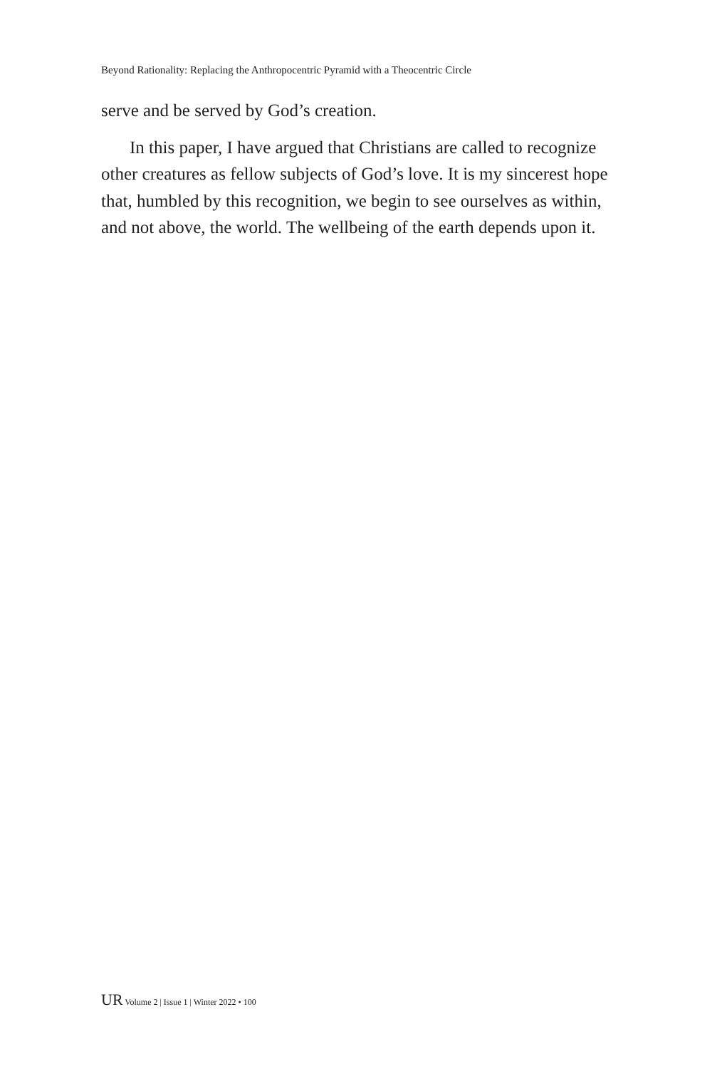Beyond Rationality: Replacing the Anthropocentric Pyramid with a Theocentric Circle
serve and be served by God’s creation.
In this paper, I have argued that Christians are called to recognize other creatures as fellow subjects of God’s love. It is my sincerest hope that, humbled by this recognition, we begin to see ourselves as within, and not above, the world. The wellbeing of the earth depends upon it.
UR Volume 2 | Issue 1 | Winter 2022 • 100